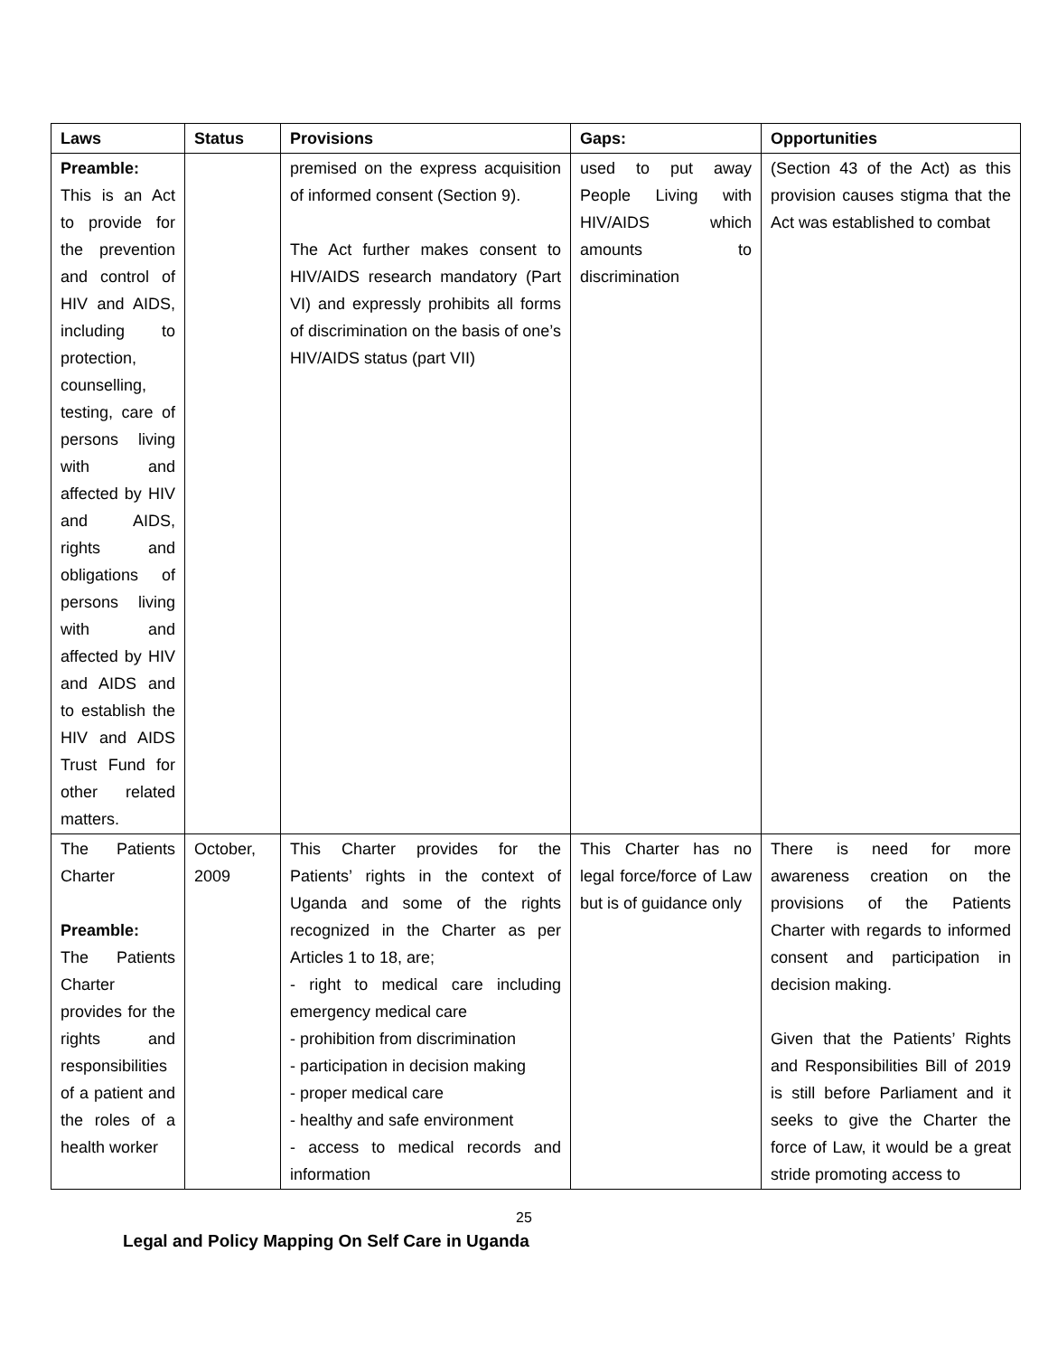| Laws | Status | Provisions | Gaps: | Opportunities |
| --- | --- | --- | --- | --- |
| Preamble: This is an Act to provide for the prevention and control of HIV and AIDS, including to protection, counselling, testing, care of persons living with and affected by HIV and AIDS, rights and obligations of persons living with and affected by HIV and AIDS and to establish the HIV and AIDS Trust Fund for other related matters. | | premised on the express acquisition of informed consent (Section 9). The Act further makes consent to HIV/AIDS research mandatory (Part VI) and expressly prohibits all forms of discrimination on the basis of one’s HIV/AIDS status (part VII) | used to put away People Living with HIV/AIDS which amounts to discrimination | (Section 43 of the Act) as this provision causes stigma that the Act was established to combat |
| The Patients Charter Preamble: The Patients Charter provides for the rights and responsibilities of a patient and the roles of a health worker | October, 2009 | This Charter provides for the Patients’ rights in the context of Uganda and some of the rights recognized in the Charter as per Articles 1 to 18, are; - right to medical care including emergency medical care - prohibition from discrimination - participation in decision making - proper medical care - healthy and safe environment - access to medical records and information | This Charter has no legal force/force of Law but is of guidance only | There is need for more awareness creation on the provisions of the Patients Charter with regards to informed consent and participation in decision making. Given that the Patients’ Rights and Responsibilities Bill of 2019 is still before Parliament and it seeks to give the Charter the force of Law, it would be a great stride promoting access to |
25
Legal and Policy Mapping On Self Care in Uganda